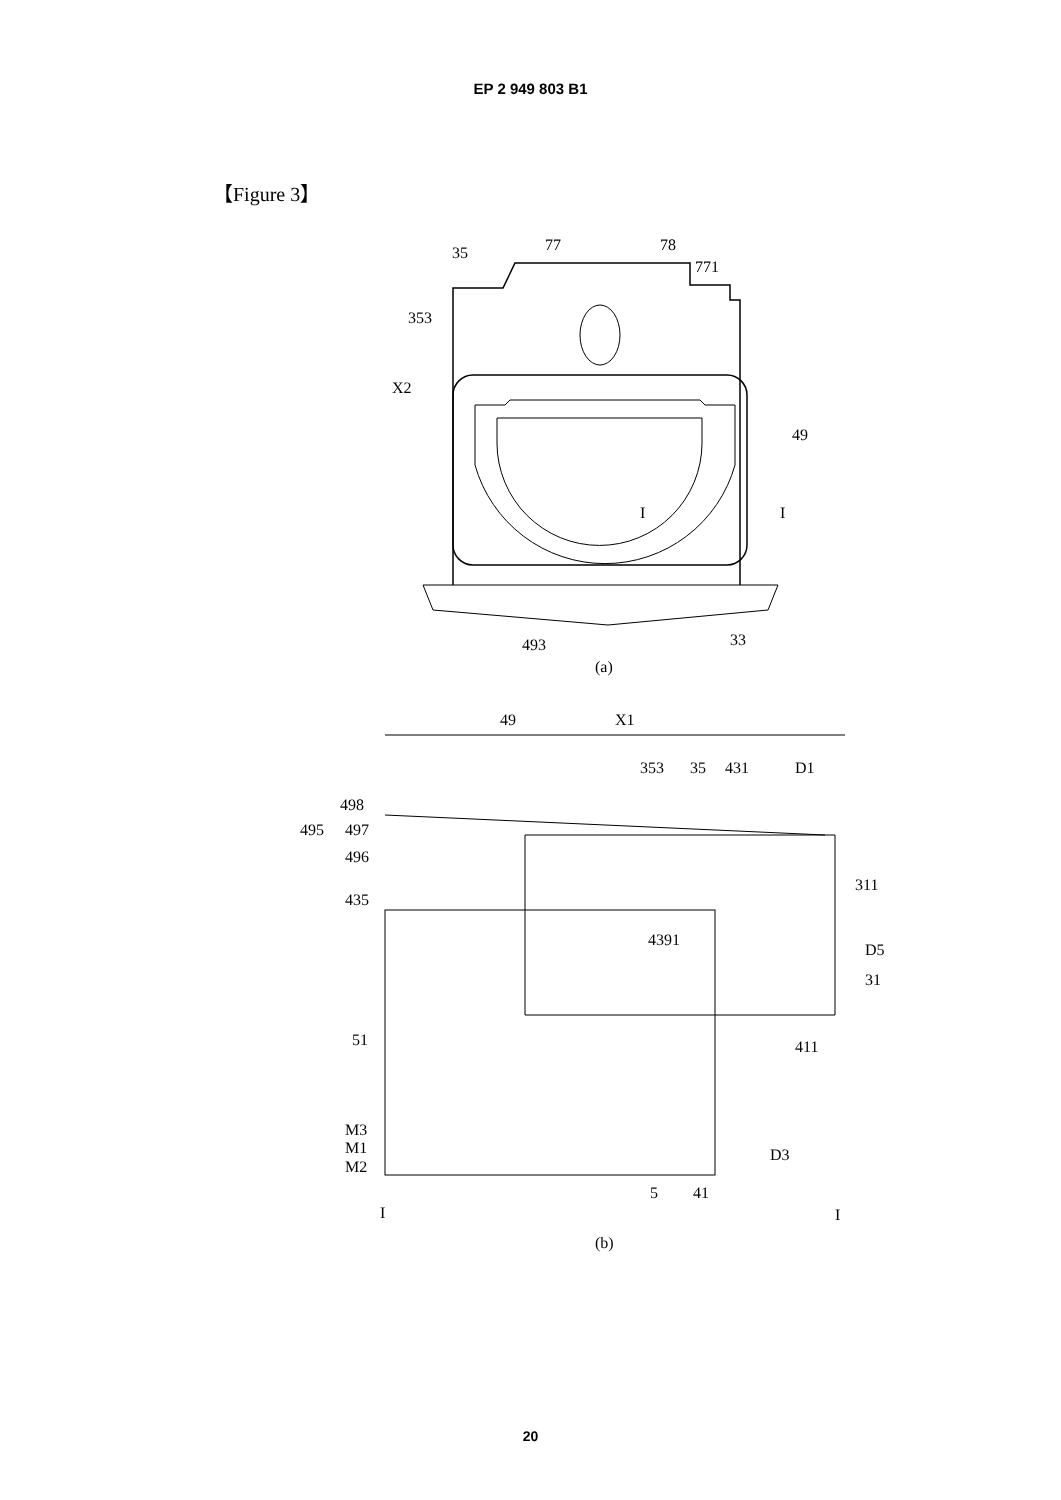EP 2 949 803 B1
【Figure 3】
35
77
78
771
353
X2
49
I
I
493
33
(a)
49
X1
353
35
431
D1
498
495
497
496
435
311
4391
D5
31
411
51
M3
M1
M2
D3
5
41
I
I
(b)
20